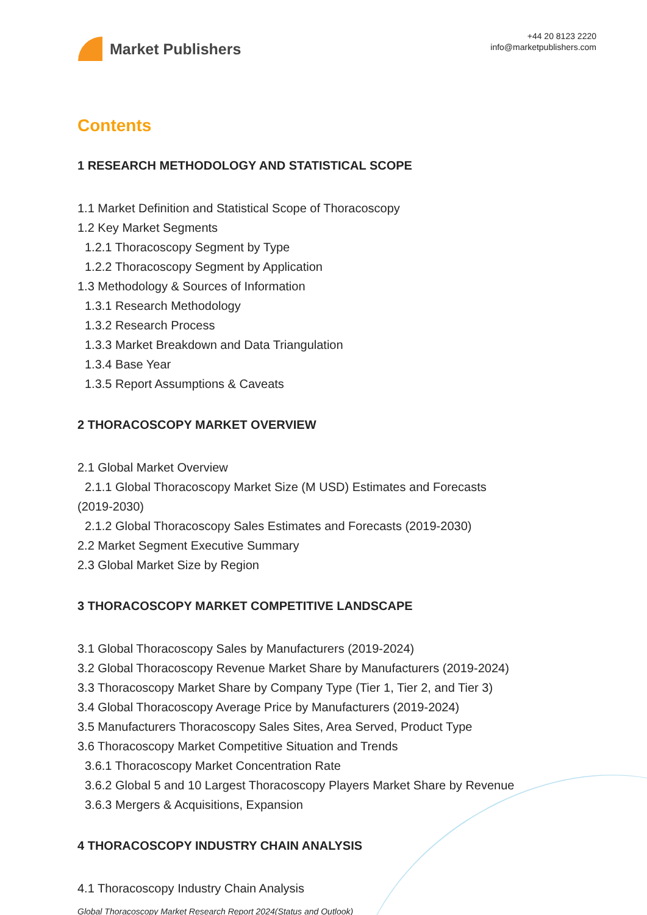Market Publishers
+44 20 8123 2220
info@marketpublishers.com
Contents
1 RESEARCH METHODOLOGY AND STATISTICAL SCOPE
1.1 Market Definition and Statistical Scope of Thoracoscopy
1.2 Key Market Segments
1.2.1 Thoracoscopy Segment by Type
1.2.2 Thoracoscopy Segment by Application
1.3 Methodology & Sources of Information
1.3.1 Research Methodology
1.3.2 Research Process
1.3.3 Market Breakdown and Data Triangulation
1.3.4 Base Year
1.3.5 Report Assumptions & Caveats
2 THORACOSCOPY MARKET OVERVIEW
2.1 Global Market Overview
2.1.1 Global Thoracoscopy Market Size (M USD) Estimates and Forecasts
(2019-2030)
2.1.2 Global Thoracoscopy Sales Estimates and Forecasts (2019-2030)
2.2 Market Segment Executive Summary
2.3 Global Market Size by Region
3 THORACOSCOPY MARKET COMPETITIVE LANDSCAPE
3.1 Global Thoracoscopy Sales by Manufacturers (2019-2024)
3.2 Global Thoracoscopy Revenue Market Share by Manufacturers (2019-2024)
3.3 Thoracoscopy Market Share by Company Type (Tier 1, Tier 2, and Tier 3)
3.4 Global Thoracoscopy Average Price by Manufacturers (2019-2024)
3.5 Manufacturers Thoracoscopy Sales Sites, Area Served, Product Type
3.6 Thoracoscopy Market Competitive Situation and Trends
3.6.1 Thoracoscopy Market Concentration Rate
3.6.2 Global 5 and 10 Largest Thoracoscopy Players Market Share by Revenue
3.6.3 Mergers & Acquisitions, Expansion
4 THORACOSCOPY INDUSTRY CHAIN ANALYSIS
4.1 Thoracoscopy Industry Chain Analysis
Global Thoracoscopy Market Research Report 2024(Status and Outlook)